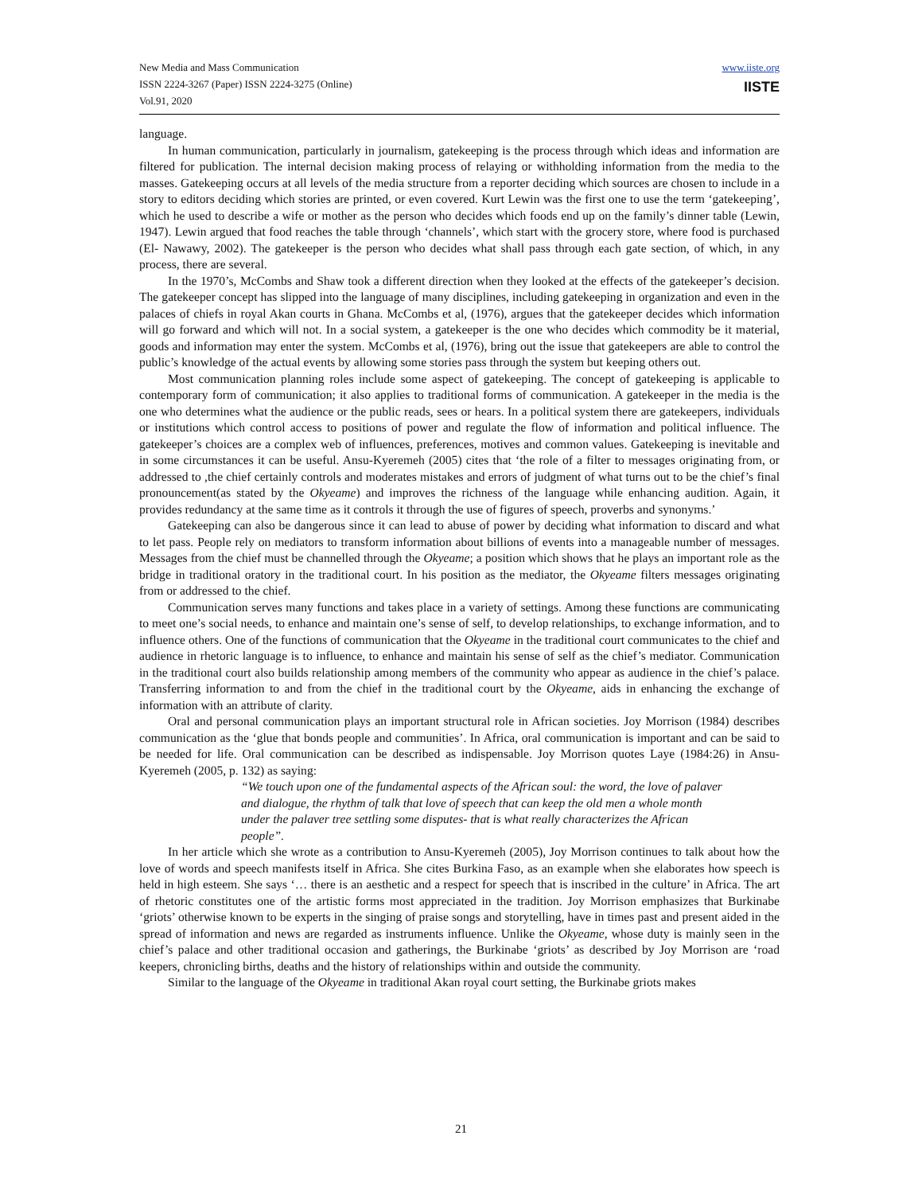New Media and Mass Communication
ISSN 2224-3267 (Paper) ISSN 2224-3275 (Online)
Vol.91, 2020
www.iiste.org
IISTE
language.
In human communication, particularly in journalism, gatekeeping is the process through which ideas and information are filtered for publication. The internal decision making process of relaying or withholding information from the media to the masses. Gatekeeping occurs at all levels of the media structure from a reporter deciding which sources are chosen to include in a story to editors deciding which stories are printed, or even covered. Kurt Lewin was the first one to use the term ‘gatekeeping’, which he used to describe a wife or mother as the person who decides which foods end up on the family’s dinner table (Lewin, 1947). Lewin argued that food reaches the table through ‘channels’, which start with the grocery store, where food is purchased (El- Nawawy, 2002). The gatekeeper is the person who decides what shall pass through each gate section, of which, in any process, there are several.
In the 1970’s, McCombs and Shaw took a different direction when they looked at the effects of the gatekeeper’s decision. The gatekeeper concept has slipped into the language of many disciplines, including gatekeeping in organization and even in the palaces of chiefs in royal Akan courts in Ghana. McCombs et al, (1976), argues that the gatekeeper decides which information will go forward and which will not. In a social system, a gatekeeper is the one who decides which commodity be it material, goods and information may enter the system. McCombs et al, (1976), bring out the issue that gatekeepers are able to control the public’s knowledge of the actual events by allowing some stories pass through the system but keeping others out.
Most communication planning roles include some aspect of gatekeeping. The concept of gatekeeping is applicable to contemporary form of communication; it also applies to traditional forms of communication. A gatekeeper in the media is the one who determines what the audience or the public reads, sees or hears. In a political system there are gatekeepers, individuals or institutions which control access to positions of power and regulate the flow of information and political influence. The gatekeeper’s choices are a complex web of influences, preferences, motives and common values. Gatekeeping is inevitable and in some circumstances it can be useful. Ansu-Kyeremeh (2005) cites that ‘the role of a filter to messages originating from, or addressed to ,the chief certainly controls and moderates mistakes and errors of judgment of what turns out to be the chief’s final pronouncement(as stated by the Okyeame) and improves the richness of the language while enhancing audition. Again, it provides redundancy at the same time as it controls it through the use of figures of speech, proverbs and synonyms.’
Gatekeeping can also be dangerous since it can lead to abuse of power by deciding what information to discard and what to let pass. People rely on mediators to transform information about billions of events into a manageable number of messages. Messages from the chief must be channelled through the Okyeame; a position which shows that he plays an important role as the bridge in traditional oratory in the traditional court. In his position as the mediator, the Okyeame filters messages originating from or addressed to the chief.
Communication serves many functions and takes place in a variety of settings. Among these functions are communicating to meet one’s social needs, to enhance and maintain one’s sense of self, to develop relationships, to exchange information, and to influence others. One of the functions of communication that the Okyeame in the traditional court communicates to the chief and audience in rhetoric language is to influence, to enhance and maintain his sense of self as the chief’s mediator. Communication in the traditional court also builds relationship among members of the community who appear as audience in the chief’s palace. Transferring information to and from the chief in the traditional court by the Okyeame, aids in enhancing the exchange of information with an attribute of clarity.
Oral and personal communication plays an important structural role in African societies. Joy Morrison (1984) describes communication as the ‘glue that bonds people and communities’. In Africa, oral communication is important and can be said to be needed for life. Oral communication can be described as indispensable. Joy Morrison quotes Laye (1984:26) in Ansu- Kyeremeh (2005, p. 132) as saying:
“We touch upon one of the fundamental aspects of the African soul: the word, the love of palaver and dialogue, the rhythm of talk that love of speech that can keep the old men a whole month under the palaver tree settling some disputes- that is what really characterizes the African people”.
In her article which she wrote as a contribution to Ansu-Kyeremeh (2005), Joy Morrison continues to talk about how the love of words and speech manifests itself in Africa. She cites Burkina Faso, as an example when she elaborates how speech is held in high esteem. She says ‘… there is an aesthetic and a respect for speech that is inscribed in the culture’ in Africa. The art of rhetoric constitutes one of the artistic forms most appreciated in the tradition. Joy Morrison emphasizes that Burkinabe ‘griots’ otherwise known to be experts in the singing of praise songs and storytelling, have in times past and present aided in the spread of information and news are regarded as instruments influence. Unlike the Okyeame, whose duty is mainly seen in the chief’s palace and other traditional occasion and gatherings, the Burkinabe ‘griots’ as described by Joy Morrison are ‘road keepers, chronicling births, deaths and the history of relationships within and outside the community.
Similar to the language of the Okyeame in traditional Akan royal court setting, the Burkinabe griots makes
21